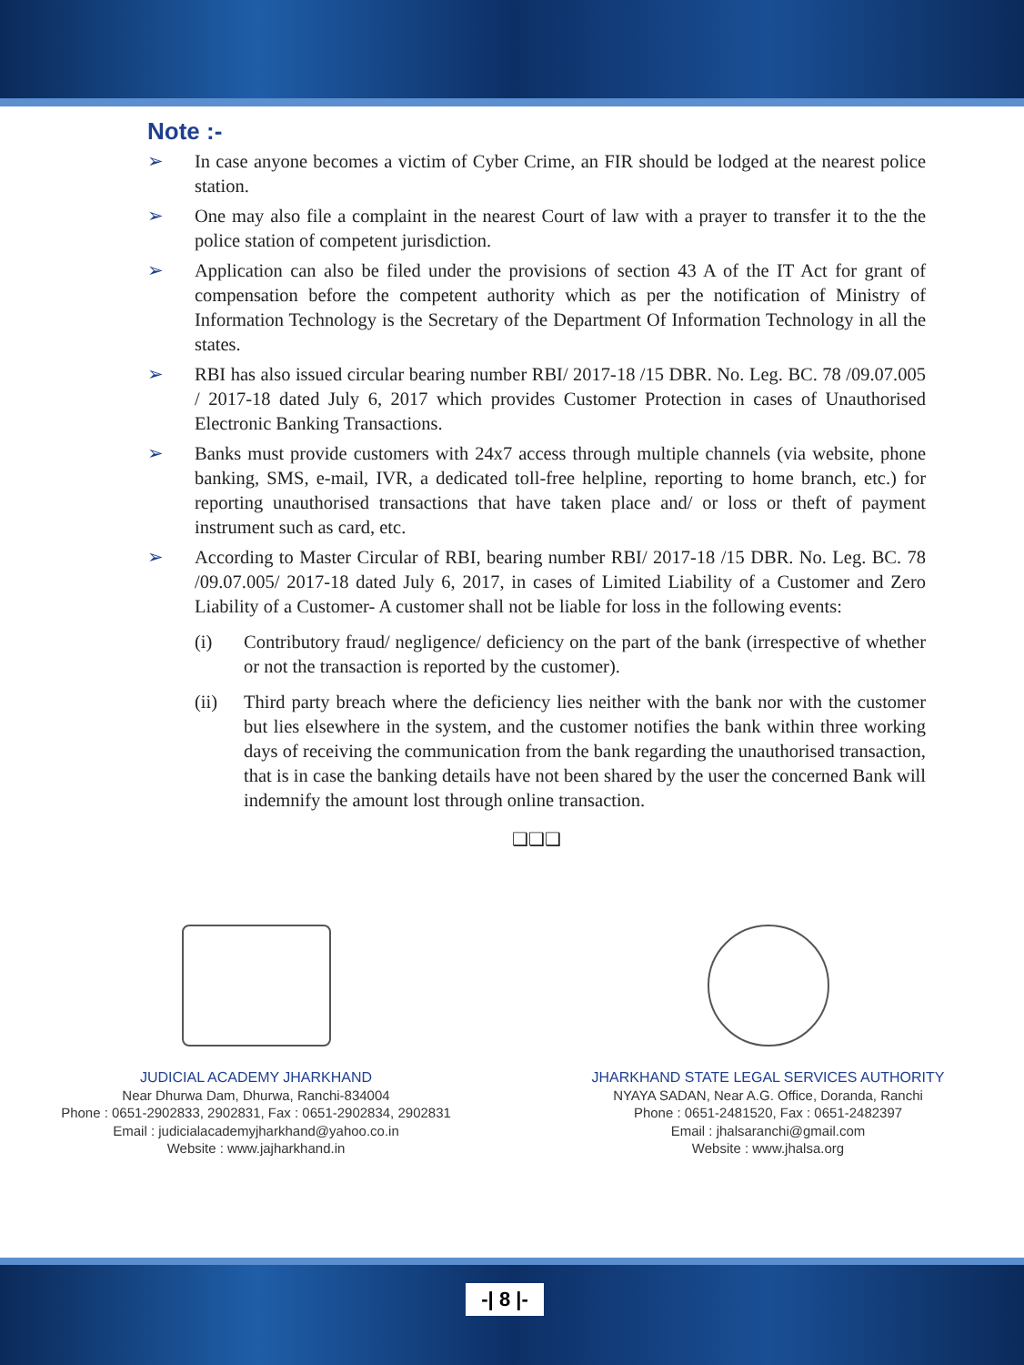Note :-
➢ In case anyone becomes a victim of Cyber Crime, an FIR should be lodged at the nearest police station.
➢ One may also file a complaint in the nearest Court of law with a prayer to transfer it to the the police station of competent jurisdiction.
➢ Application can also be filed under the provisions of section 43 A of the IT Act for grant of compensation before the competent authority which as per the notification of Ministry of Information Technology is the Secretary of the Department Of Information Technology in all the states.
➢ RBI has also issued circular bearing number RBI/ 2017-18 /15 DBR. No. Leg. BC. 78 /09.07.005 / 2017-18 dated July 6, 2017 which provides Customer Protection in cases of Unauthorised Electronic Banking Transactions.
➢ Banks must provide customers with 24x7 access through multiple channels (via website, phone banking, SMS, e-mail, IVR, a dedicated toll-free helpline, reporting to home branch, etc.) for reporting unauthorised transactions that have taken place and/ or loss or theft of payment instrument such as card, etc.
➢ According to Master Circular of RBI, bearing number RBI/ 2017-18 /15 DBR. No. Leg. BC. 78 /09.07.005/ 2017-18 dated July 6, 2017, in cases of Limited Liability of a Customer and Zero Liability of a Customer- A customer shall not be liable for loss in the following events:
(i) Contributory fraud/ negligence/ deficiency on the part of the bank (irrespective of whether or not the transaction is reported by the customer).
(ii) Third party breach where the deficiency lies neither with the bank nor with the customer but lies elsewhere in the system, and the customer notifies the bank within three working days of receiving the communication from the bank regarding the unauthorised transaction, that is in case the banking details have not been shared by the user the concerned Bank will indemnify the amount lost through online transaction.
❑❑❑
JUDICIAL ACADEMY JHARKHAND
Near Dhurwa Dam, Dhurwa, Ranchi-834004
Phone : 0651-2902833, 2902831, Fax : 0651-2902834, 2902831
Email : judicialacademyjharkhand@yahoo.co.in
Website : www.jajharkhand.in
JHARKHAND STATE LEGAL SERVICES AUTHORITY
NYAYA SADAN, Near A.G. Office, Doranda, Ranchi
Phone : 0651-2481520, Fax : 0651-2482397
Email : jhalsaranchi@gmail.com
Website : www.jhalsa.org
-| 8 |-